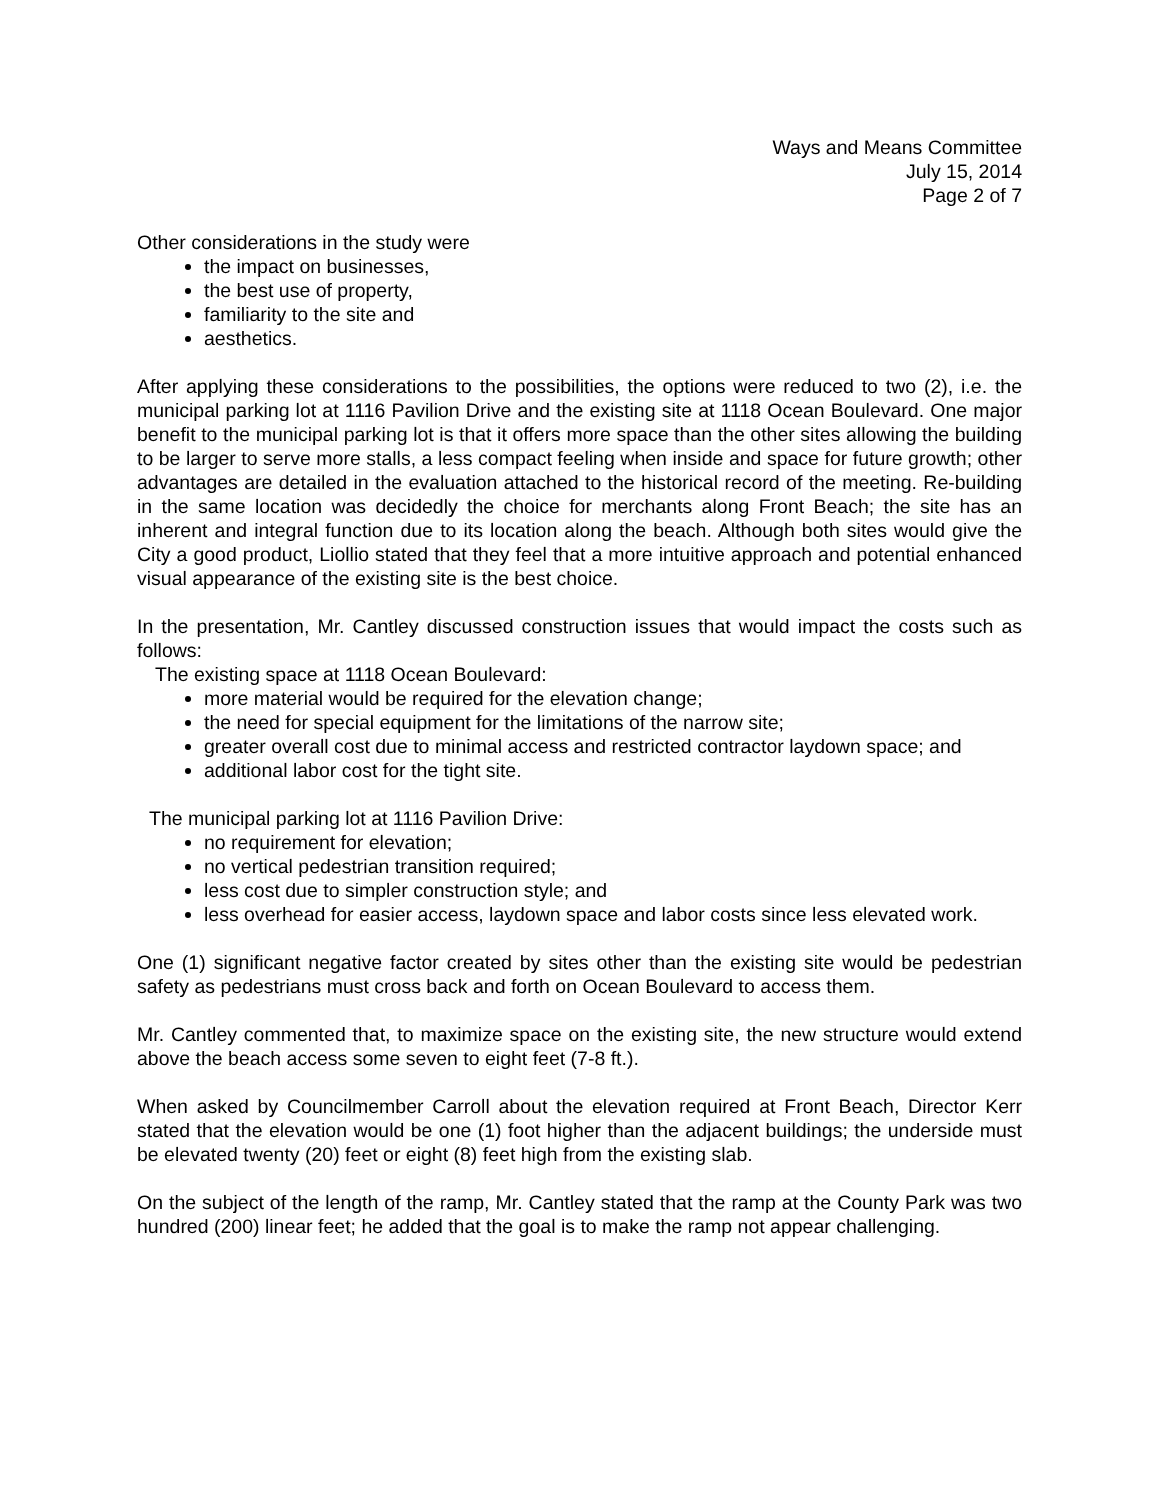Ways and Means Committee
July 15, 2014
Page 2 of 7
Other considerations in the study were
the impact on businesses,
the best use of property,
familiarity to the site and
aesthetics.
After applying these considerations to the possibilities, the options were reduced to two (2), i.e. the municipal parking lot at 1116 Pavilion Drive and the existing site at 1118 Ocean Boulevard. One major benefit to the municipal parking lot is that it offers more space than the other sites allowing the building to be larger to serve more stalls, a less compact feeling when inside and space for future growth; other advantages are detailed in the evaluation attached to the historical record of the meeting. Re-building in the same location was decidedly the choice for merchants along Front Beach; the site has an inherent and integral function due to its location along the beach. Although both sites would give the City a good product, Liollio stated that they feel that a more intuitive approach and potential enhanced visual appearance of the existing site is the best choice.
In the presentation, Mr. Cantley discussed construction issues that would impact the costs such as follows:
The existing space at 1118 Ocean Boulevard:
more material would be required for the elevation change;
the need for special equipment for the limitations of the narrow site;
greater overall cost due to minimal access and restricted contractor laydown space; and
additional labor cost for the tight site.
The municipal parking lot at 1116 Pavilion Drive:
no requirement for elevation;
no vertical pedestrian transition required;
less cost due to simpler construction style; and
less overhead for easier access, laydown space and labor costs since less elevated work.
One (1) significant negative factor created by sites other than the existing site would be pedestrian safety as pedestrians must cross back and forth on Ocean Boulevard to access them.
Mr. Cantley commented that, to maximize space on the existing site, the new structure would extend above the beach access some seven to eight feet (7-8 ft.).
When asked by Councilmember Carroll about the elevation required at Front Beach, Director Kerr stated that the elevation would be one (1) foot higher than the adjacent buildings; the underside must be elevated twenty (20) feet or eight (8) feet high from the existing slab.
On the subject of the length of the ramp, Mr. Cantley stated that the ramp at the County Park was two hundred (200) linear feet; he added that the goal is to make the ramp not appear challenging.